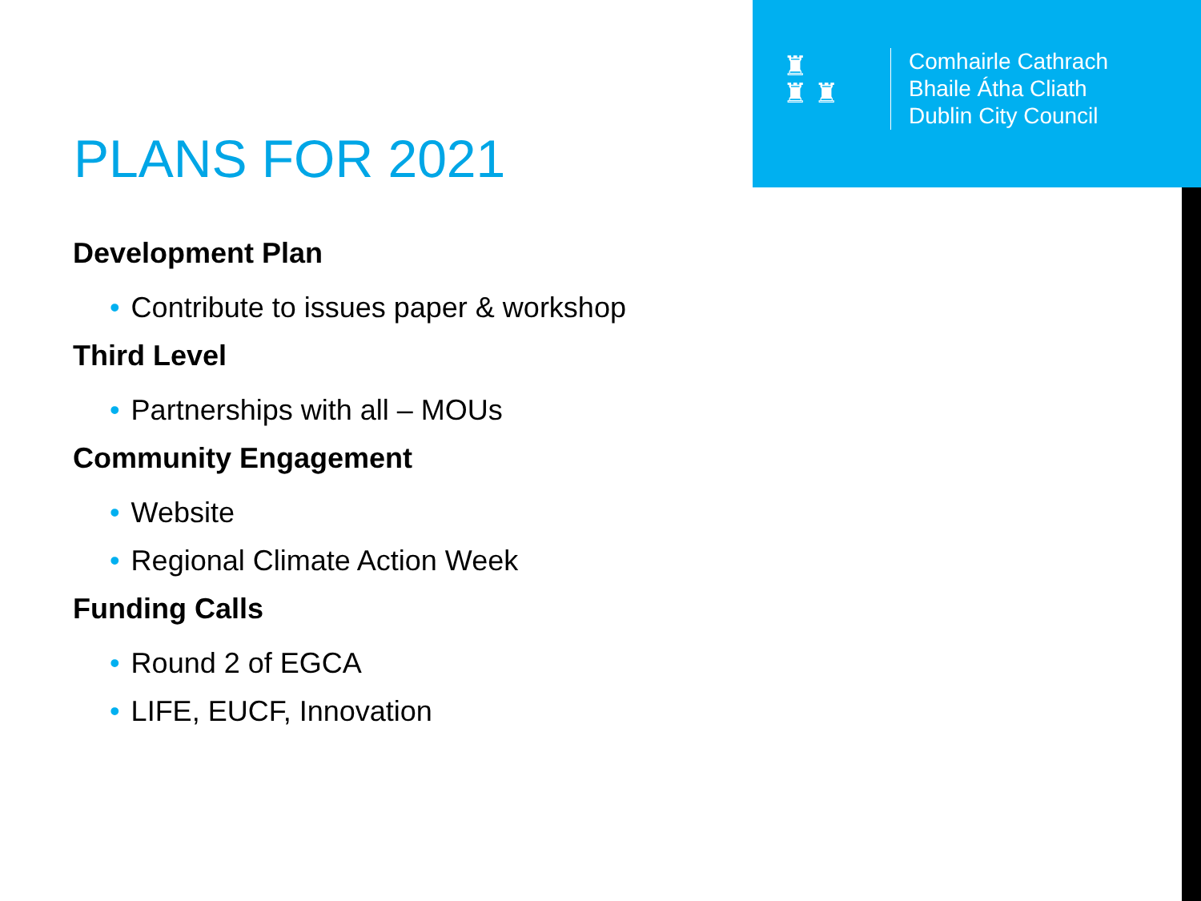♜
♜ ♜
Comhairle Cathrach
Bhaile Átha Cliath
Dublin City Council
PLANS FOR 2021
Development Plan
• Contribute to issues paper & workshop
Third Level
• Partnerships with all – MOUs
Community Engagement
• Website
• Regional Climate Action Week
Funding Calls
• Round 2 of EGCA
• LIFE, EUCF, Innovation